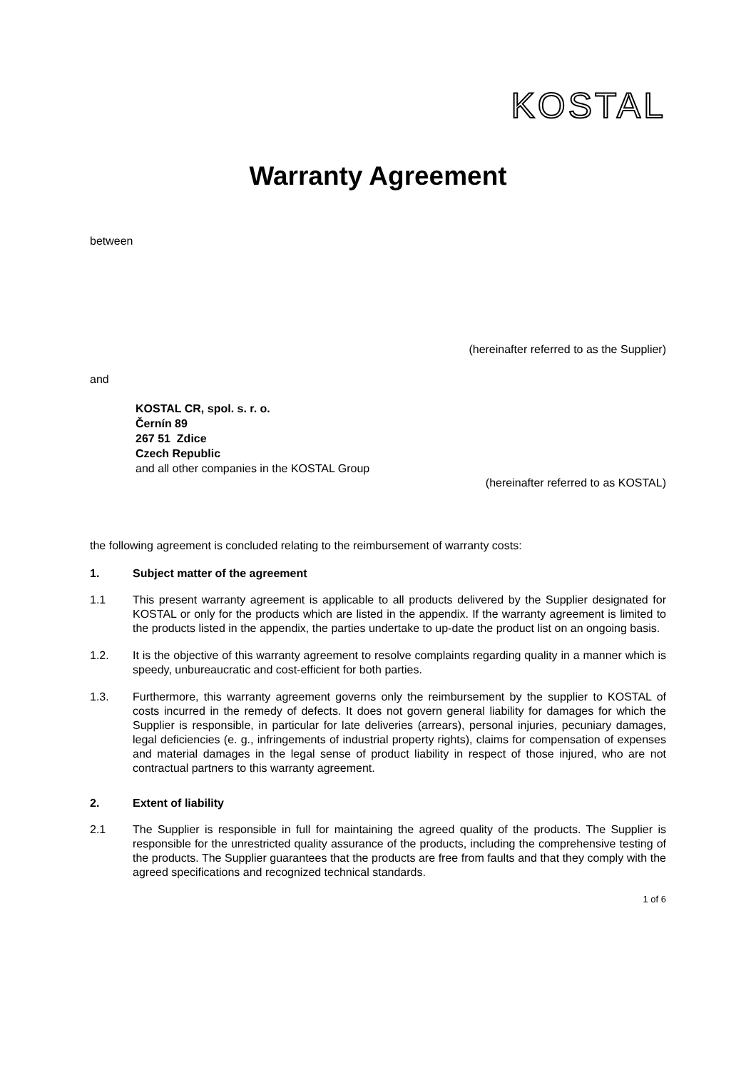KOSTAL
Warranty Agreement
between
(hereinafter referred to as the Supplier)
and
KOSTAL CR, spol. s. r. o.
Černín 89
267 51 Zdice
Czech Republic
and all other companies in the KOSTAL Group
(hereinafter referred to as KOSTAL)
the following agreement is concluded relating to the reimbursement of warranty costs:
1. Subject matter of the agreement
1.1 This present warranty agreement is applicable to all products delivered by the Supplier designated for KOSTAL or only for the products which are listed in the appendix. If the warranty agreement is limited to the products listed in the appendix, the parties undertake to up-date the product list on an ongoing basis.
1.2. It is the objective of this warranty agreement to resolve complaints regarding quality in a manner which is speedy, unbureaucratic and cost-efficient for both parties.
1.3. Furthermore, this warranty agreement governs only the reimbursement by the supplier to KOSTAL of costs incurred in the remedy of defects. It does not govern general liability for damages for which the Supplier is responsible, in particular for late deliveries (arrears), personal injuries, pecuniary damages, legal deficiencies (e. g., infringements of industrial property rights), claims for compensation of expenses and material damages in the legal sense of product liability in respect of those injured, who are not contractual partners to this warranty agreement.
2. Extent of liability
2.1 The Supplier is responsible in full for maintaining the agreed quality of the products. The Supplier is responsible for the unrestricted quality assurance of the products, including the comprehensive testing of the products. The Supplier guarantees that the products are free from faults and that they comply with the agreed specifications and recognized technical standards.
1 of 6